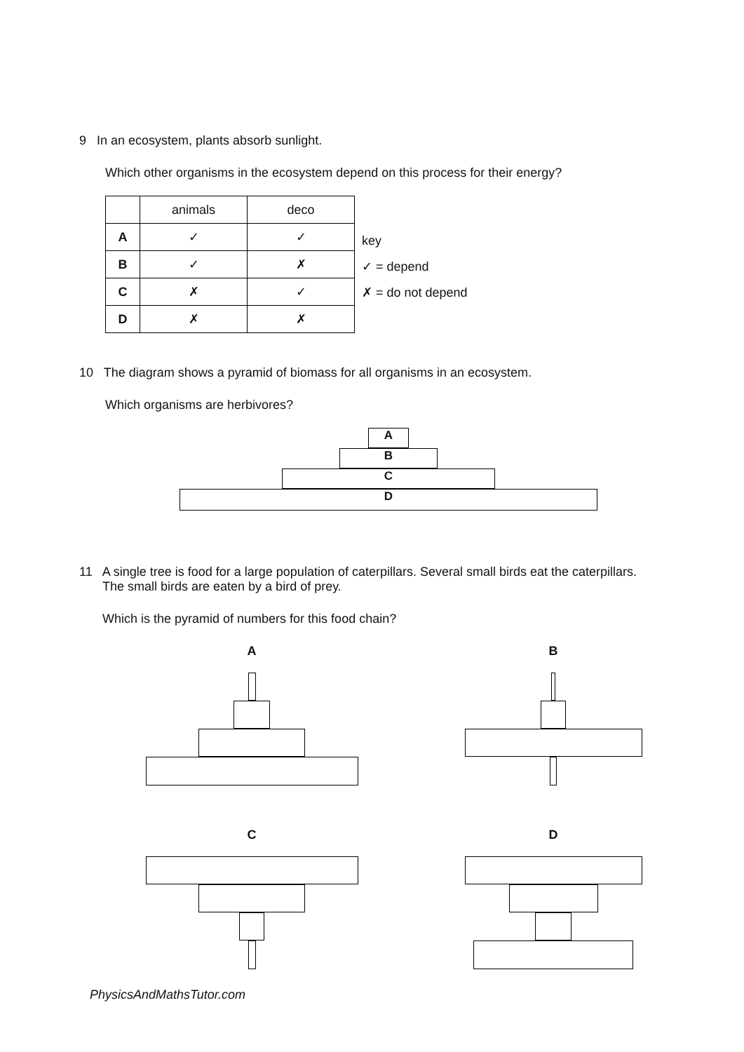9 In an ecosystem, plants absorb sunlight.
Which other organisms in the ecosystem depend on this process for their energy?
| | animals | deco |
| --- | --- | --- |
| A | ✓ | ✓ |
| B | ✓ | ✗ |
| C | ✗ | ✓ |
| D | ✗ | ✗ |
key
✓ = depend
✗ = do not depend
10 The diagram shows a pyramid of biomass for all organisms in an ecosystem.
Which organisms are herbivores?
A
B
C
D
11 A single tree is food for a large population of caterpillars. Several small birds eat the caterpillars.
The small birds are eaten by a bird of prey.
Which is the pyramid of numbers for this food chain?
A
B
C
D
PhysicsAndMathsTutor.com